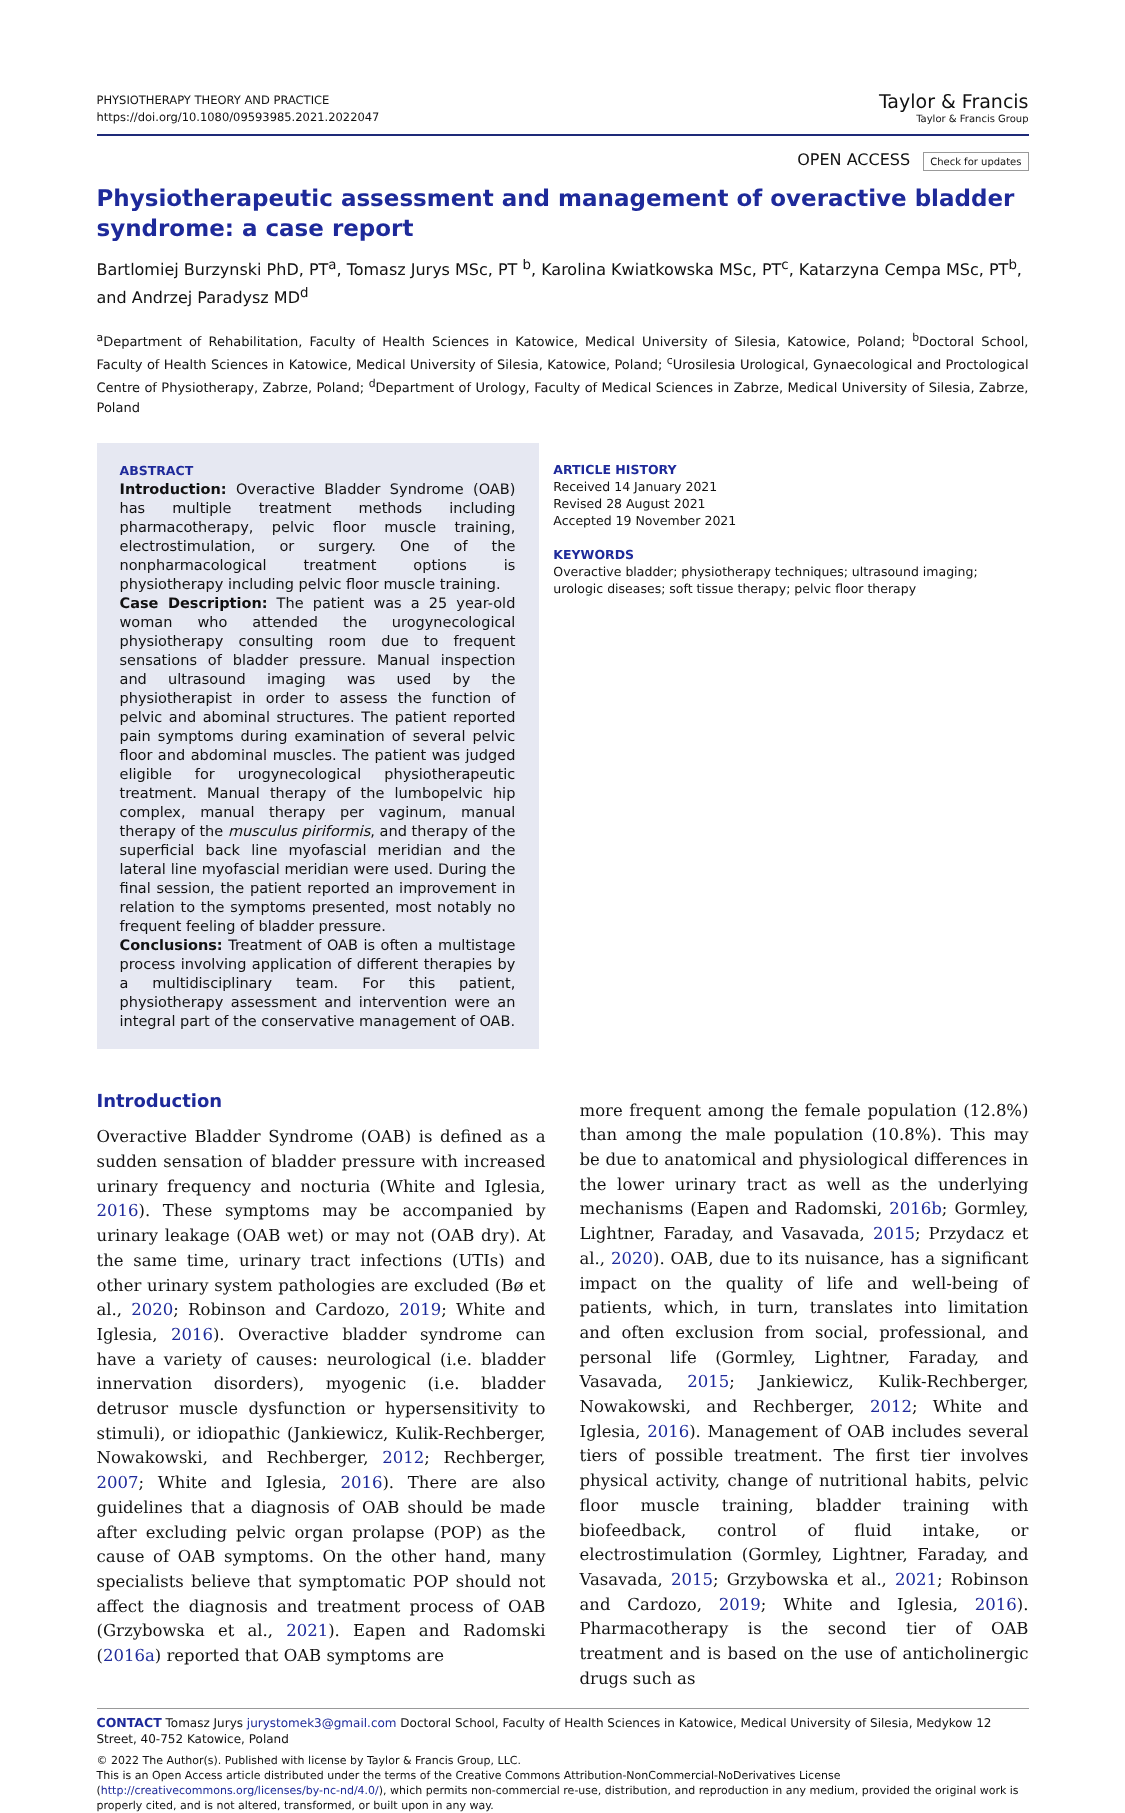PHYSIOTHERAPY THEORY AND PRACTICE
https://doi.org/10.1080/09593985.2021.2022047
Taylor & Francis
Taylor & Francis Group
OPEN ACCESS Check for updates
Physiotherapeutic assessment and management of overactive bladder syndrome: a case report
Bartlomiej Burzynski PhD, PT<sup>a</sup>, Tomasz Jurys MSc, PT <sup>b</sup>, Karolina Kwiatkowska MSc, PT<sup>c</sup>, Katarzyna Cempa MSc, PT<sup>b</sup>, and Andrzej Paradysz MD<sup>d</sup>
<sup>a</sup> Department of Rehabilitation, Faculty of Health Sciences in Katowice, Medical University of Silesia, Katowice, Poland; <sup>b</sup>Doctoral School, Faculty of Health Sciences in Katowice, Medical University of Silesia, Katowice, Poland; <sup>c</sup>Urosilesia Urological, Gynaecological and Proctological Centre of Physiotherapy, Zabrze, Poland; <sup>d</sup>Department of Urology, Faculty of Medical Sciences in Zabrze, Medical University of Silesia, Zabrze, Poland
ABSTRACT
Introduction: Overactive Bladder Syndrome (OAB) has multiple treatment methods including pharmacotherapy, pelvic floor muscle training, electrostimulation, or surgery. One of the nonpharmacological treatment options is physiotherapy including pelvic floor muscle training.
Case Description: The patient was a 25 year-old woman who attended the urogynecological physiotherapy consulting room due to frequent sensations of bladder pressure. Manual inspection and ultrasound imaging was used by the physiotherapist in order to assess the function of pelvic and abominal structures. The patient reported pain symptoms during examination of several pelvic floor and abdominal muscles. The patient was judged eligible for urogynecological physiotherapeutic treatment. Manual therapy of the lumbopelvic hip complex, manual therapy per vaginum, manual therapy of the musculus piriformis, and therapy of the superficial back line myofascial meridian and the lateral line myofascial meridian were used. During the final session, the patient reported an improvement in relation to the symptoms presented, most notably no frequent feeling of bladder pressure.
Conclusions: Treatment of OAB is often a multistage process involving application of different therapies by a multidisciplinary team. For this patient, physiotherapy assessment and intervention were an integral part of the conservative management of OAB.
ARTICLE HISTORY
Received 14 January 2021
Revised 28 August 2021
Accepted 19 November 2021
KEYWORDS
Overactive bladder; physiotherapy techniques; ultrasound imaging; urologic diseases; soft tissue therapy; pelvic floor therapy
Introduction
Overactive Bladder Syndrome (OAB) is defined as a sudden sensation of bladder pressure with increased urinary frequency and nocturia (White and Iglesia, 2016). These symptoms may be accompanied by urinary leakage (OAB wet) or may not (OAB dry). At the same time, urinary tract infections (UTIs) and other urinary system pathologies are excluded (Bø et al., 2020; Robinson and Cardozo, 2019; White and Iglesia, 2016). Overactive bladder syndrome can have a variety of causes: neurological (i.e. bladder innervation disorders), myogenic (i.e. bladder detrusor muscle dysfunction or hypersensitivity to stimuli), or idiopathic (Jankiewicz, Kulik-Rechberger, Nowakowski, and Rechberger, 2012; Rechberger, 2007; White and Iglesia, 2016). There are also guidelines that a diagnosis of OAB should be made after excluding pelvic organ prolapse (POP) as the cause of OAB symptoms. On the other hand, many specialists believe that symptomatic POP should not affect the diagnosis and treatment process of OAB (Grzybowska et al., 2021). Eapen and Radomski (2016a) reported that OAB symptoms are
more frequent among the female population (12.8%) than among the male population (10.8%). This may be due to anatomical and physiological differences in the lower urinary tract as well as the underlying mechanisms (Eapen and Radomski, 2016b; Gormley, Lightner, Faraday, and Vasavada, 2015; Przydacz et al., 2020). OAB, due to its nuisance, has a significant impact on the quality of life and well-being of patients, which, in turn, translates into limitation and often exclusion from social, professional, and personal life (Gormley, Lightner, Faraday, and Vasavada, 2015; Jankiewicz, Kulik-Rechberger, Nowakowski, and Rechberger, 2012; White and Iglesia, 2016). Management of OAB includes several tiers of possible treatment. The first tier involves physical activity, change of nutritional habits, pelvic floor muscle training, bladder training with biofeedback, control of fluid intake, or electrostimulation (Gormley, Lightner, Faraday, and Vasavada, 2015; Grzybowska et al., 2021; Robinson and Cardozo, 2019; White and Iglesia, 2016). Pharmacotherapy is the second tier of OAB treatment and is based on the use of anticholinergic drugs such as
CONTACT Tomasz Jurys jurystomek3@gmail.com Doctoral School, Faculty of Health Sciences in Katowice, Medical University of Silesia, Medykow 12 Street, 40-752 Katowice, Poland
© 2022 The Author(s). Published with license by Taylor & Francis Group, LLC.
This is an Open Access article distributed under the terms of the Creative Commons Attribution-NonCommercial-NoDerivatives License (http://creativecommons.org/licenses/by-nc-nd/4.0/), which permits non-commercial re-use, distribution, and reproduction in any medium, provided the original work is properly cited, and is not altered, transformed, or built upon in any way.